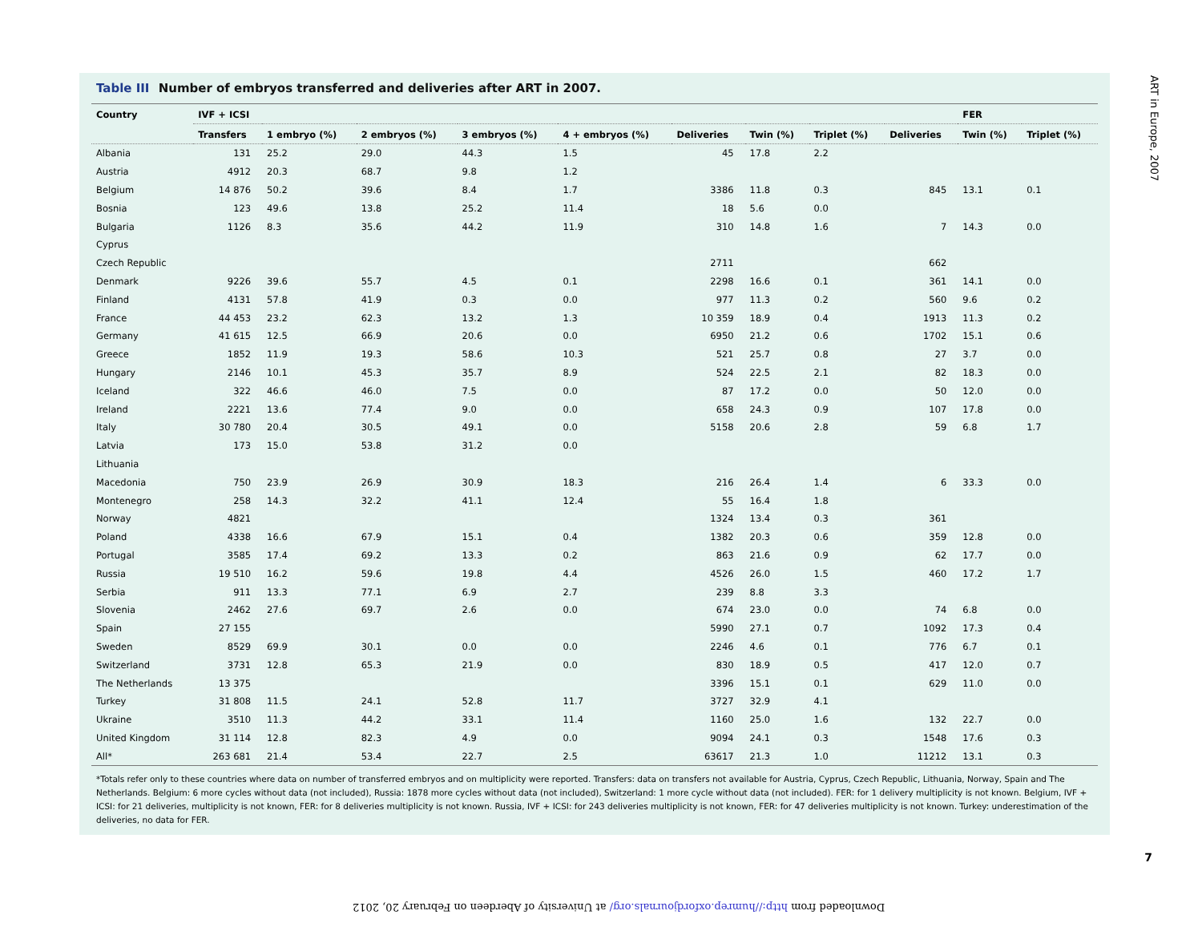Table III Number of embryos transferred and deliveries after ART in 2007.
| Country | IVF + ICSI | | | | | | | | | FER | |
| --- | --- | --- | --- | --- | --- | --- | --- | --- | --- | --- | --- |
| | Transfers | 1 embryo (%) | 2 embryos (%) | 3 embryos (%) | 4 + embryos (%) | Deliveries | Twin (%) | Triplet (%) | Deliveries | Twin (%) | Triplet (%) |
| Albania | 131 | 25.2 | 29.0 | 44.3 | 1.5 | 45 | 17.8 | 2.2 | | | |
| Austria | 4912 | 20.3 | 68.7 | 9.8 | 1.2 | | | | | | |
| Belgium | 14 876 | 50.2 | 39.6 | 8.4 | 1.7 | 3386 | 11.8 | 0.3 | 845 | 13.1 | 0.1 |
| Bosnia | 123 | 49.6 | 13.8 | 25.2 | 11.4 | 18 | 5.6 | 0.0 | | | |
| Bulgaria | 1126 | 8.3 | 35.6 | 44.2 | 11.9 | 310 | 14.8 | 1.6 | 7 | 14.3 | 0.0 |
| Cyprus | | | | | | | | | | | |
| Czech Republic | | | | | | 2711 | | | 662 | | |
| Denmark | 9226 | 39.6 | 55.7 | 4.5 | 0.1 | 2298 | 16.6 | 0.1 | 361 | 14.1 | 0.0 |
| Finland | 4131 | 57.8 | 41.9 | 0.3 | 0.0 | 977 | 11.3 | 0.2 | 560 | 9.6 | 0.2 |
| France | 44 453 | 23.2 | 62.3 | 13.2 | 1.3 | 10 359 | 18.9 | 0.4 | 1913 | 11.3 | 0.2 |
| Germany | 41 615 | 12.5 | 66.9 | 20.6 | 0.0 | 6950 | 21.2 | 0.6 | 1702 | 15.1 | 0.6 |
| Greece | 1852 | 11.9 | 19.3 | 58.6 | 10.3 | 521 | 25.7 | 0.8 | 27 | 3.7 | 0.0 |
| Hungary | 2146 | 10.1 | 45.3 | 35.7 | 8.9 | 524 | 22.5 | 2.1 | 82 | 18.3 | 0.0 |
| Iceland | 322 | 46.6 | 46.0 | 7.5 | 0.0 | 87 | 17.2 | 0.0 | 50 | 12.0 | 0.0 |
| Ireland | 2221 | 13.6 | 77.4 | 9.0 | 0.0 | 658 | 24.3 | 0.9 | 107 | 17.8 | 0.0 |
| Italy | 30 780 | 20.4 | 30.5 | 49.1 | 0.0 | 5158 | 20.6 | 2.8 | 59 | 6.8 | 1.7 |
| Latvia | 173 | 15.0 | 53.8 | 31.2 | 0.0 | | | | | | |
| Lithuania | | | | | | | | | | | |
| Macedonia | 750 | 23.9 | 26.9 | 30.9 | 18.3 | 216 | 26.4 | 1.4 | 6 | 33.3 | 0.0 |
| Montenegro | 258 | 14.3 | 32.2 | 41.1 | 12.4 | 55 | 16.4 | 1.8 | | | |
| Norway | 4821 | | | | | 1324 | 13.4 | 0.3 | 361 | | |
| Poland | 4338 | 16.6 | 67.9 | 15.1 | 0.4 | 1382 | 20.3 | 0.6 | 359 | 12.8 | 0.0 |
| Portugal | 3585 | 17.4 | 69.2 | 13.3 | 0.2 | 863 | 21.6 | 0.9 | 62 | 17.7 | 0.0 |
| Russia | 19 510 | 16.2 | 59.6 | 19.8 | 4.4 | 4526 | 26.0 | 1.5 | 460 | 17.2 | 1.7 |
| Serbia | 911 | 13.3 | 77.1 | 6.9 | 2.7 | 239 | 8.8 | 3.3 | | | |
| Slovenia | 2462 | 27.6 | 69.7 | 2.6 | 0.0 | 674 | 23.0 | 0.0 | 74 | 6.8 | 0.0 |
| Spain | 27 155 | | | | | 5990 | 27.1 | 0.7 | 1092 | 17.3 | 0.4 |
| Sweden | 8529 | 69.9 | 30.1 | 0.0 | 0.0 | 2246 | 4.6 | 0.1 | 776 | 6.7 | 0.1 |
| Switzerland | 3731 | 12.8 | 65.3 | 21.9 | 0.0 | 830 | 18.9 | 0.5 | 417 | 12.0 | 0.7 |
| The Netherlands | 13 375 | | | | | 3396 | 15.1 | 0.1 | 629 | 11.0 | 0.0 |
| Turkey | 31 808 | 11.5 | 24.1 | 52.8 | 11.7 | 3727 | 32.9 | 4.1 | | | |
| Ukraine | 3510 | 11.3 | 44.2 | 33.1 | 11.4 | 1160 | 25.0 | 1.6 | 132 | 22.7 | 0.0 |
| United Kingdom | 31 114 | 12.8 | 82.3 | 4.9 | 0.0 | 9094 | 24.1 | 0.3 | 1548 | 17.6 | 0.3 |
| All* | 263 681 | 21.4 | 53.4 | 22.7 | 2.5 | 63617 | 21.3 | 1.0 | 11212 | 13.1 | 0.3 |
*Totals refer only to these countries where data on number of transferred embryos and on multiplicity were reported. Transfers: data on transfers not available for Austria, Cyprus, Czech Republic, Lithuania, Norway, Spain and The Netherlands. Belgium: 6 more cycles without data (not included), Russia: 1878 more cycles without data (not included), Switzerland: 1 more cycle without data (not included). FER: for 1 delivery multiplicity is not known. Belgium, IVF + ICSI: for 21 deliveries, multiplicity is not known, FER: for 8 deliveries multiplicity is not known. Russia, IVF + ICSI: for 243 deliveries multiplicity is not known, FER: for 47 deliveries multiplicity is not known. Turkey: underestimation of the deliveries, no data for FER.
ART in Europe, 2007
7
Downloaded from http://humrep.oxfordjournals.org/ at University of Aberdeen on February 20, 2012